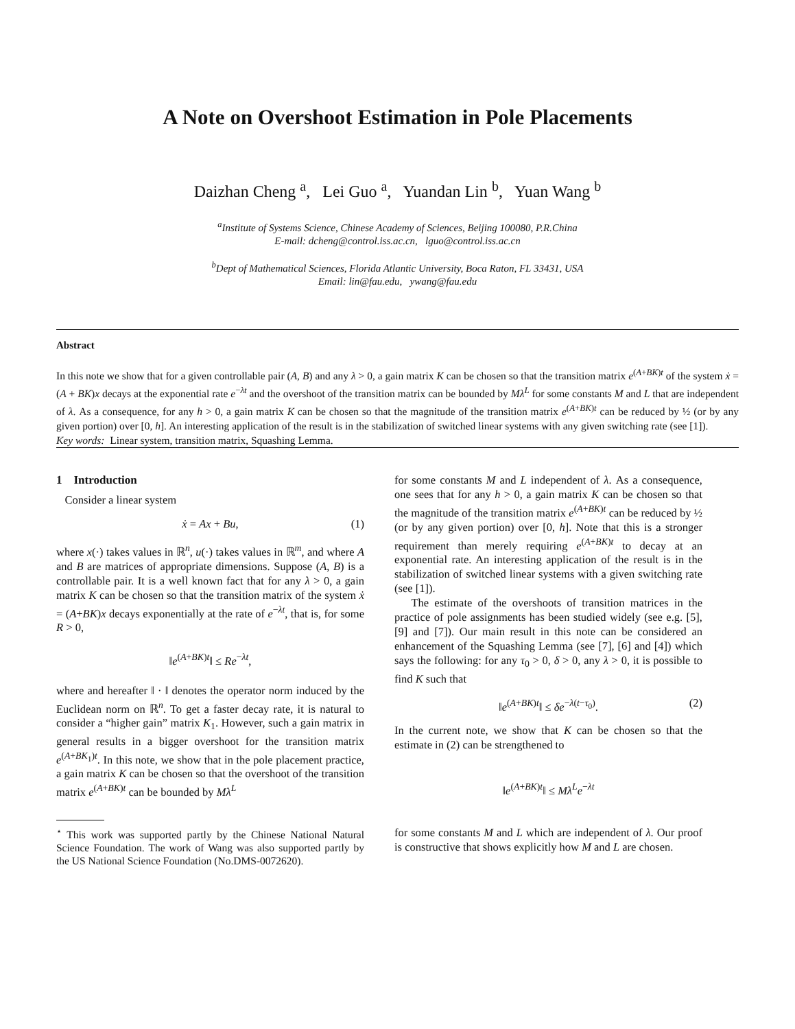A Note on Overshoot Estimation in Pole Placements
Daizhan Cheng <sup>a</sup>, Lei Guo <sup>a</sup>, Yuandan Lin <sup>b</sup>, Yuan Wang <sup>b</sup>
<sup>a</sup> Institute of Systems Science, Chinese Academy of Sciences, Beijing 100080, P.R.China
E-mail: dcheng@control.iss.ac.cn, lguo@control.iss.ac.cn
<sup>b</sup> Dept of Mathematical Sciences, Florida Atlantic University, Boca Raton, FL 33431, USA
Email: lin@fau.edu, ywang@fau.edu
Abstract
In this note we show that for a given controllable pair (A, B) and any λ > 0, a gain matrix K can be chosen so that the transition matrix e<sup>(A+BK)t</sup> of the system ẋ = (A + BK)x decays at the exponential rate e<sup>−λt</sup> and the overshoot of the transition matrix can be bounded by Mλ<sup>L</sup> for some constants M and L that are independent of λ. As a consequence, for any h > 0, a gain matrix K can be chosen so that the magnitude of the transition matrix e<sup>(A+BK)t</sup> can be reduced by ½ (or by any given portion) over [0, h]. An interesting application of the result is in the stabilization of switched linear systems with any given switching rate (see [1]).
Key words: Linear system, transition matrix, Squashing Lemma.
1 Introduction
Consider a linear system
ẋ = Ax + Bu, (1)
where x(·) takes values in ℝ<sup>n</sup>, u(·) takes values in ℝ<sup>m</sup>, and where A and B are matrices of appropriate dimensions. Suppose (A, B) is a controllable pair. It is a well known fact that for any λ > 0, a gain matrix K can be chosen so that the transition matrix of the system ẋ = (A+BK)x decays exponentially at the rate of e<sup>−λt</sup>, that is, for some R > 0,
‖e<sup>(A+BK)t</sup>‖ ≤ Re<sup>−λt</sup>,
where and hereafter ‖ · ‖ denotes the operator norm induced by the Euclidean norm on ℝ<sup>n</sup>. To get a faster decay rate, it is natural to consider a “higher gain” matrix K<sub>1</sub>. However, such a gain matrix in general results in a bigger overshoot for the transition matrix e<sup>(A+BK<sub>1</sub>)t</sup>. In this note, we show that in the pole placement practice, a gain matrix K can be chosen so that the overshoot of the transition matrix e<sup>(A+BK)t</sup> can be bounded by Mλ<sup>L</sup>
<sup>⋆</sup> This work was supported partly by the Chinese National Natural Science Foundation. The work of Wang was also supported partly by the US National Science Foundation (No.DMS-0072620).
for some constants M and L independent of λ. As a consequence, one sees that for any h > 0, a gain matrix K can be chosen so that the magnitude of the transition matrix e<sup>(A+BK)t</sup> can be reduced by ½ (or by any given portion) over [0, h]. Note that this is a stronger requirement than merely requiring e<sup>(A+BK)t</sup> to decay at an exponential rate. An interesting application of the result is in the stabilization of switched linear systems with a given switching rate (see [1]).
The estimate of the overshoots of transition matrices in the practice of pole assignments has been studied widely (see e.g. [5], [9] and [7]). Our main result in this note can be considered an enhancement of the Squashing Lemma (see [7], [6] and [4]) which says the following: for any τ<sub>0</sub> > 0, δ > 0, any λ > 0, it is possible to find K such that
‖e<sup>(A+BK)t</sup>‖ ≤ δe<sup>−λ(t−τ<sub>0</sub>)</sup>. (2)
In the current note, we show that K can be chosen so that the estimate in (2) can be strengthened to
‖e<sup>(A+BK)t</sup>‖ ≤ Mλ<sup>L</sup>e<sup>−λt</sup>
for some constants M and L which are independent of λ. Our proof is constructive that shows explicitly how M and L are chosen.